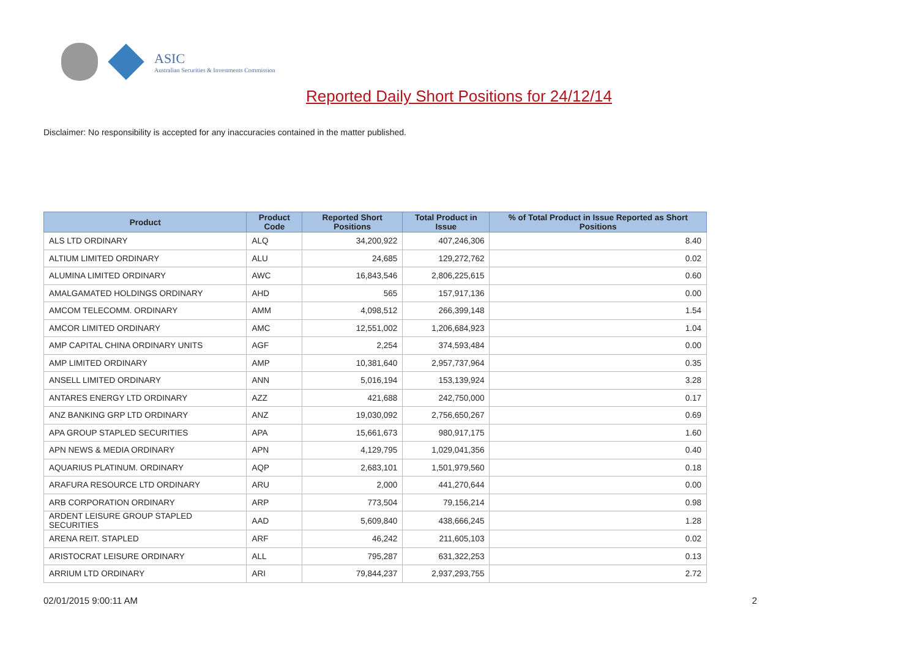ASIC
Australian Securities & Investments Commission
Reported Daily Short Positions for 24/12/14
Disclaimer: No responsibility is accepted for any inaccuracies contained in the matter published.
| Product | Product Code | Reported Short Positions | Total Product in Issue | % of Total Product in Issue Reported as Short Positions |
| --- | --- | --- | --- | --- |
| ALS LTD ORDINARY | ALQ | 34,200,922 | 407,246,306 | 8.40 |
| ALTIUM LIMITED ORDINARY | ALU | 24,685 | 129,272,762 | 0.02 |
| ALUMINA LIMITED ORDINARY | AWC | 16,843,546 | 2,806,225,615 | 0.60 |
| AMALGAMATED HOLDINGS ORDINARY | AHD | 565 | 157,917,136 | 0.00 |
| AMCOM TELECOMM. ORDINARY | AMM | 4,098,512 | 266,399,148 | 1.54 |
| AMCOR LIMITED ORDINARY | AMC | 12,551,002 | 1,206,684,923 | 1.04 |
| AMP CAPITAL CHINA ORDINARY UNITS | AGF | 2,254 | 374,593,484 | 0.00 |
| AMP LIMITED ORDINARY | AMP | 10,381,640 | 2,957,737,964 | 0.35 |
| ANSELL LIMITED ORDINARY | ANN | 5,016,194 | 153,139,924 | 3.28 |
| ANTARES ENERGY LTD ORDINARY | AZZ | 421,688 | 242,750,000 | 0.17 |
| ANZ BANKING GRP LTD ORDINARY | ANZ | 19,030,092 | 2,756,650,267 | 0.69 |
| APA GROUP STAPLED SECURITIES | APA | 15,661,673 | 980,917,175 | 1.60 |
| APN NEWS & MEDIA ORDINARY | APN | 4,129,795 | 1,029,041,356 | 0.40 |
| AQUARIUS PLATINUM. ORDINARY | AQP | 2,683,101 | 1,501,979,560 | 0.18 |
| ARAFURA RESOURCE LTD ORDINARY | ARU | 2,000 | 441,270,644 | 0.00 |
| ARB CORPORATION ORDINARY | ARP | 773,504 | 79,156,214 | 0.98 |
| ARDENT LEISURE GROUP STAPLED SECURITIES | AAD | 5,609,840 | 438,666,245 | 1.28 |
| ARENA REIT. STAPLED | ARF | 46,242 | 211,605,103 | 0.02 |
| ARISTOCRAT LEISURE ORDINARY | ALL | 795,287 | 631,322,253 | 0.13 |
| ARRIUM LTD ORDINARY | ARI | 79,844,237 | 2,937,293,755 | 2.72 |
02/01/2015 9:00:11 AM 2